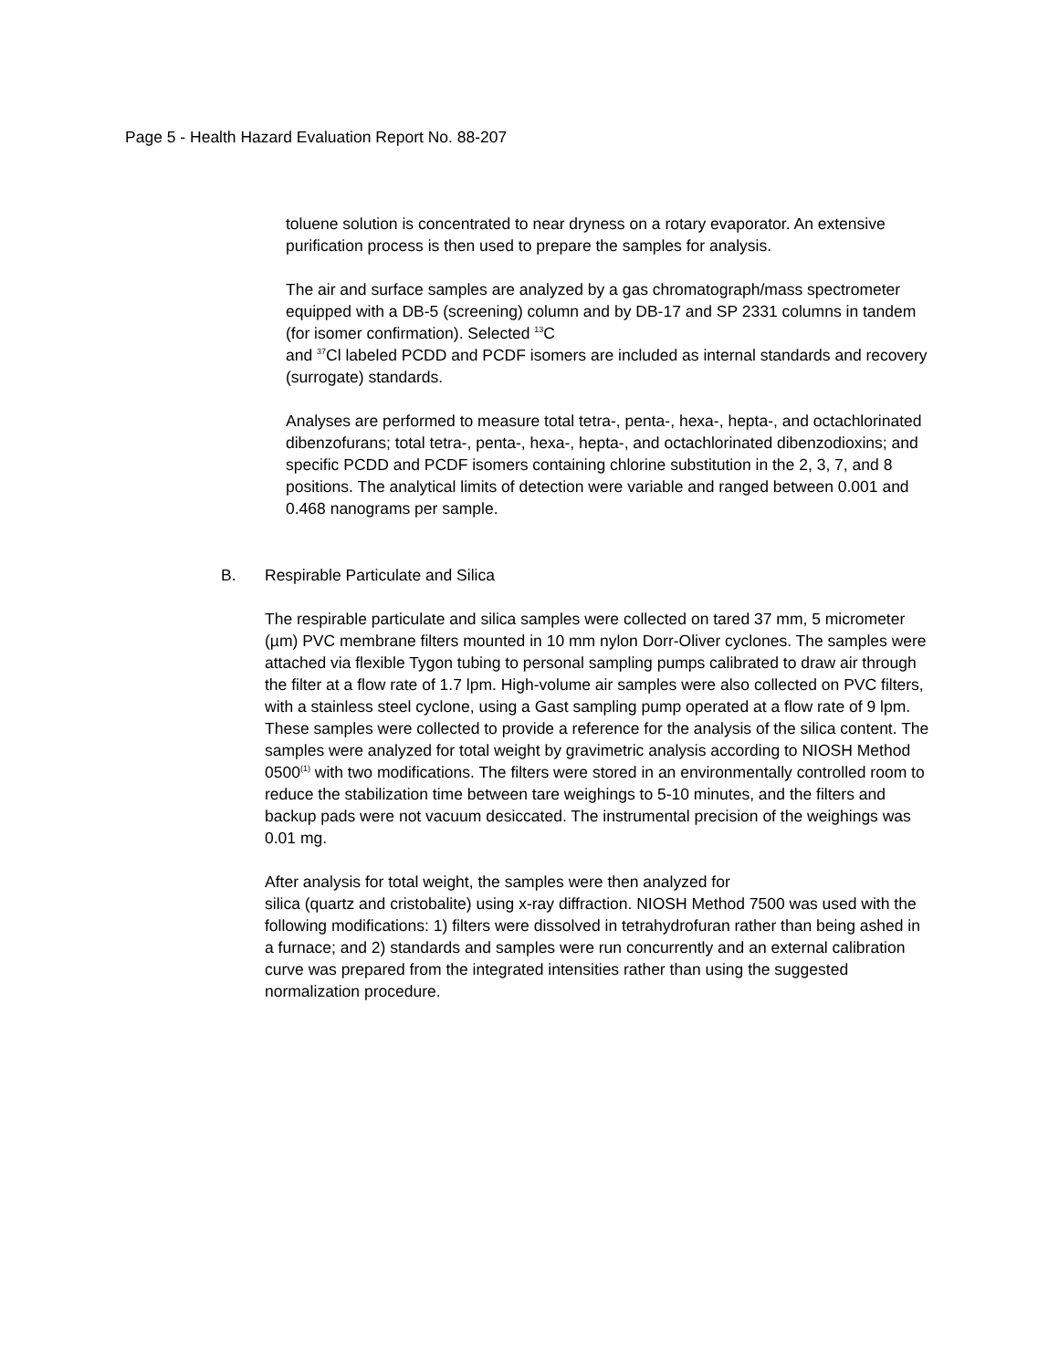Page 5 - Health Hazard Evaluation Report No. 88-207
toluene solution is concentrated to near dryness on a rotary evaporator. An extensive purification process is then used to prepare the samples for analysis.
The air and surface samples are analyzed by a gas chromatograph/mass spectrometer equipped with a DB-5 (screening) column and by DB-17 and SP 2331 columns in tandem (for isomer confirmation). Selected <sup>13</sup>C
and <sup>37</sup>Cl labeled PCDD and PCDF isomers are included as internal standards and recovery (surrogate) standards.
Analyses are performed to measure total tetra-, penta-, hexa-, hepta-, and octachlorinated dibenzofurans; total tetra-, penta-, hexa-, hepta-, and octachlorinated dibenzodioxins; and specific PCDD and PCDF isomers containing chlorine substitution in the 2, 3, 7, and 8 positions. The analytical limits of detection were variable and ranged between 0.001 and 0.468 nanograms per sample.
B. Respirable Particulate and Silica
The respirable particulate and silica samples were collected on tared 37 mm, 5 micrometer (µm) PVC membrane filters mounted in 10 mm nylon Dorr-Oliver cyclones. The samples were attached via flexible Tygon tubing to personal sampling pumps calibrated to draw air through the filter at a flow rate of 1.7 lpm. High-volume air samples were also collected on PVC filters, with a stainless steel cyclone, using a Gast sampling pump operated at a flow rate of 9 lpm. These samples were collected to provide a reference for the analysis of the silica content. The samples were analyzed for total weight by gravimetric analysis according to NIOSH Method 0500<sup>(1)</sup> with two modifications. The filters were stored in an environmentally controlled room to reduce the stabilization time between tare weighings to 5-10 minutes, and the filters and backup pads were not vacuum desiccated. The instrumental precision of the weighings was 0.01 mg.
After analysis for total weight, the samples were then analyzed for
silica (quartz and cristobalite) using x-ray diffraction. NIOSH Method 7500 was used with the following modifications: 1) filters were dissolved in tetrahydrofuran rather than being ashed in a furnace; and 2) standards and samples were run concurrently and an external calibration curve was prepared from the integrated intensities rather than using the suggested normalization procedure.